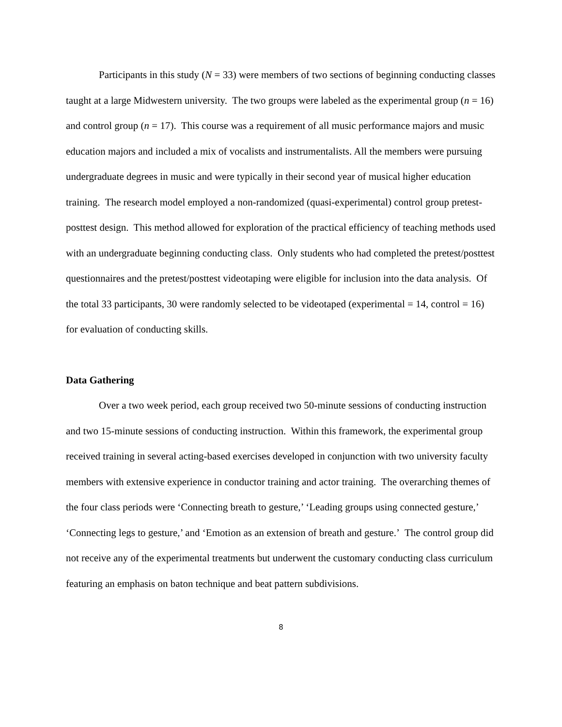Participants in this study (N = 33) were members of two sections of beginning conducting classes taught at a large Midwestern university. The two groups were labeled as the experimental group (n = 16) and control group (n = 17). This course was a requirement of all music performance majors and music education majors and included a mix of vocalists and instrumentalists. All the members were pursuing undergraduate degrees in music and were typically in their second year of musical higher education training. The research model employed a non-randomized (quasi-experimental) control group pretest-posttest design. This method allowed for exploration of the practical efficiency of teaching methods used with an undergraduate beginning conducting class. Only students who had completed the pretest/posttest questionnaires and the pretest/posttest videotaping were eligible for inclusion into the data analysis. Of the total 33 participants, 30 were randomly selected to be videotaped (experimental = 14, control = 16) for evaluation of conducting skills.
Data Gathering
Over a two week period, each group received two 50-minute sessions of conducting instruction and two 15-minute sessions of conducting instruction. Within this framework, the experimental group received training in several acting-based exercises developed in conjunction with two university faculty members with extensive experience in conductor training and actor training. The overarching themes of the four class periods were ‘Connecting breath to gesture,’ ‘Leading groups using connected gesture,’ ‘Connecting legs to gesture,’ and ‘Emotion as an extension of breath and gesture.’ The control group did not receive any of the experimental treatments but underwent the customary conducting class curriculum featuring an emphasis on baton technique and beat pattern subdivisions.
8